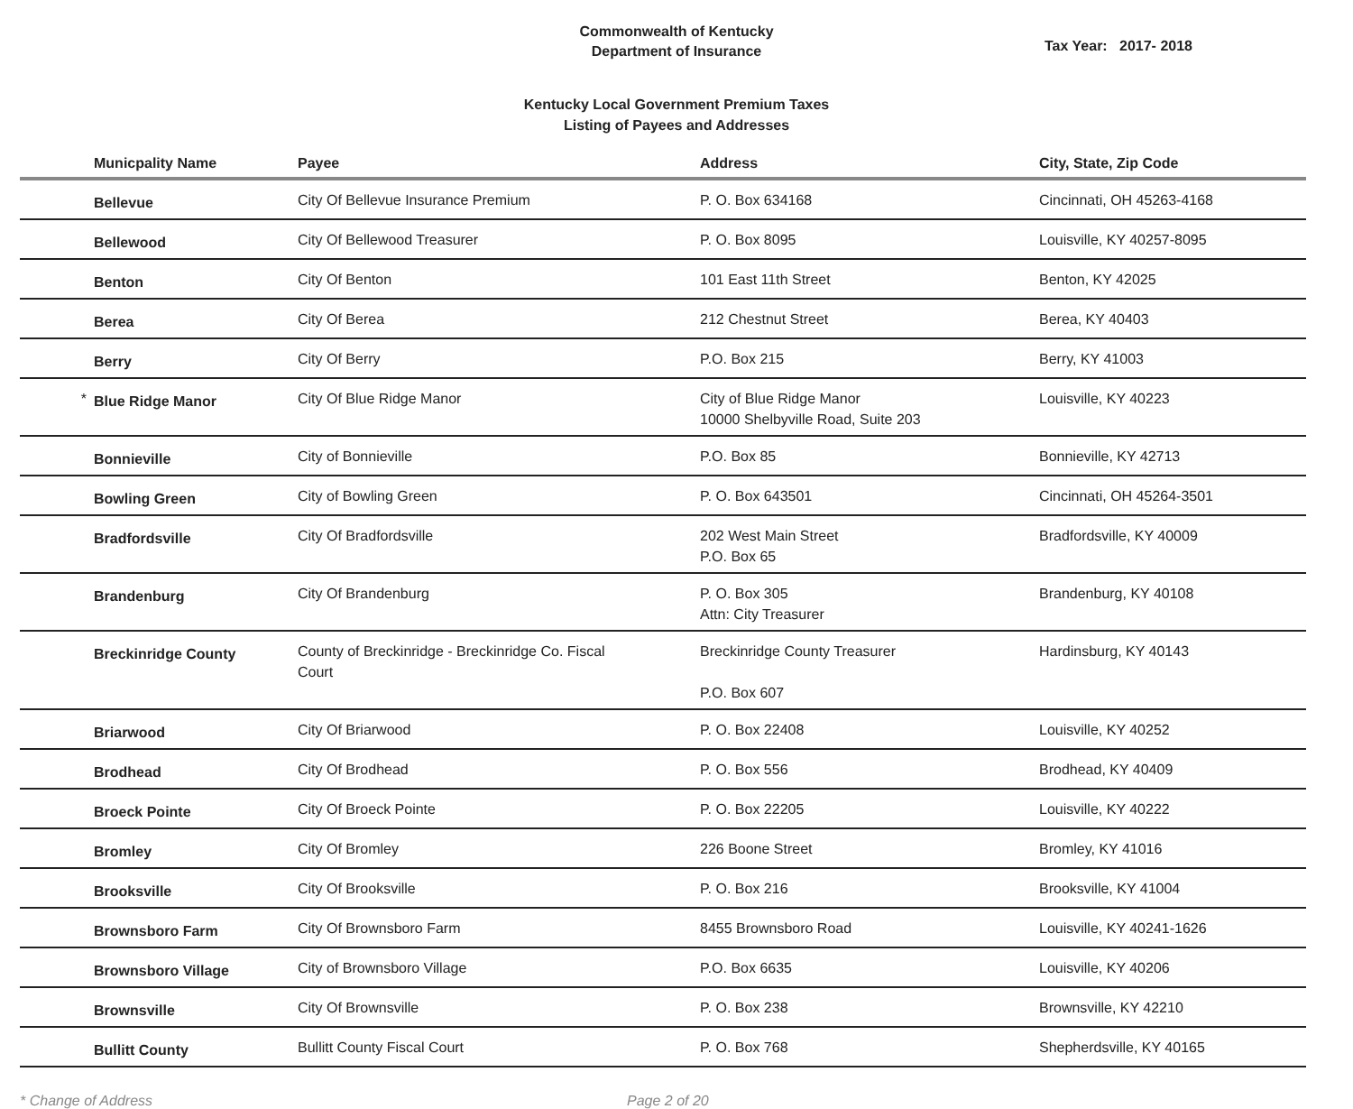Commonwealth of Kentucky
Department of Insurance
Tax Year: 2017- 2018
Kentucky Local Government Premium Taxes
Listing of Payees and Addresses
| | Municpality Name | Payee | Address | City, State, Zip Code |
| --- | --- | --- | --- | --- |
| | Bellevue | City Of Bellevue Insurance Premium | P. O. Box 634168 | Cincinnati, OH 45263-4168 |
| | Bellewood | City Of Bellewood Treasurer | P. O. Box 8095 | Louisville, KY 40257-8095 |
| | Benton | City Of Benton | 101 East 11th Street | Benton, KY 42025 |
| | Berea | City Of Berea | 212 Chestnut Street | Berea, KY 40403 |
| | Berry | City Of Berry | P.O. Box 215 | Berry, KY 41003 |
| * | Blue Ridge Manor | City Of Blue Ridge Manor | City of Blue Ridge Manor 10000 Shelbyville Road, Suite 203 | Louisville, KY 40223 |
| | Bonnieville | City of Bonnieville | P.O. Box 85 | Bonnieville, KY 42713 |
| | Bowling Green | City of Bowling Green | P. O. Box 643501 | Cincinnati, OH 45264-3501 |
| | Bradfordsville | City Of Bradfordsville | 202 West Main Street P.O. Box 65 | Bradfordsville, KY 40009 |
| | Brandenburg | City Of Brandenburg | P. O. Box 305 Attn: City Treasurer | Brandenburg, KY 40108 |
| | Breckinridge County | County of Breckinridge - Breckinridge Co. Fiscal Court | Breckinridge County Treasurer P.O. Box 607 | Hardinsburg, KY 40143 |
| | Briarwood | City Of Briarwood | P. O. Box 22408 | Louisville, KY 40252 |
| | Brodhead | City Of Brodhead | P. O. Box 556 | Brodhead, KY 40409 |
| | Broeck Pointe | City Of Broeck Pointe | P. O. Box 22205 | Louisville, KY 40222 |
| | Bromley | City Of Bromley | 226 Boone Street | Bromley, KY 41016 |
| | Brooksville | City Of Brooksville | P. O. Box 216 | Brooksville, KY 41004 |
| | Brownsboro Farm | City Of Brownsboro Farm | 8455 Brownsboro Road | Louisville, KY 40241-1626 |
| | Brownsboro Village | City of Brownsboro Village | P.O. Box 6635 | Louisville, KY 40206 |
| | Brownsville | City Of Brownsville | P. O. Box 238 | Brownsville, KY 42210 |
| | Bullitt County | Bullitt County Fiscal Court | P. O. Box 768 | Shepherdsville, KY 40165 |
* Change of Address Page 2 of 20